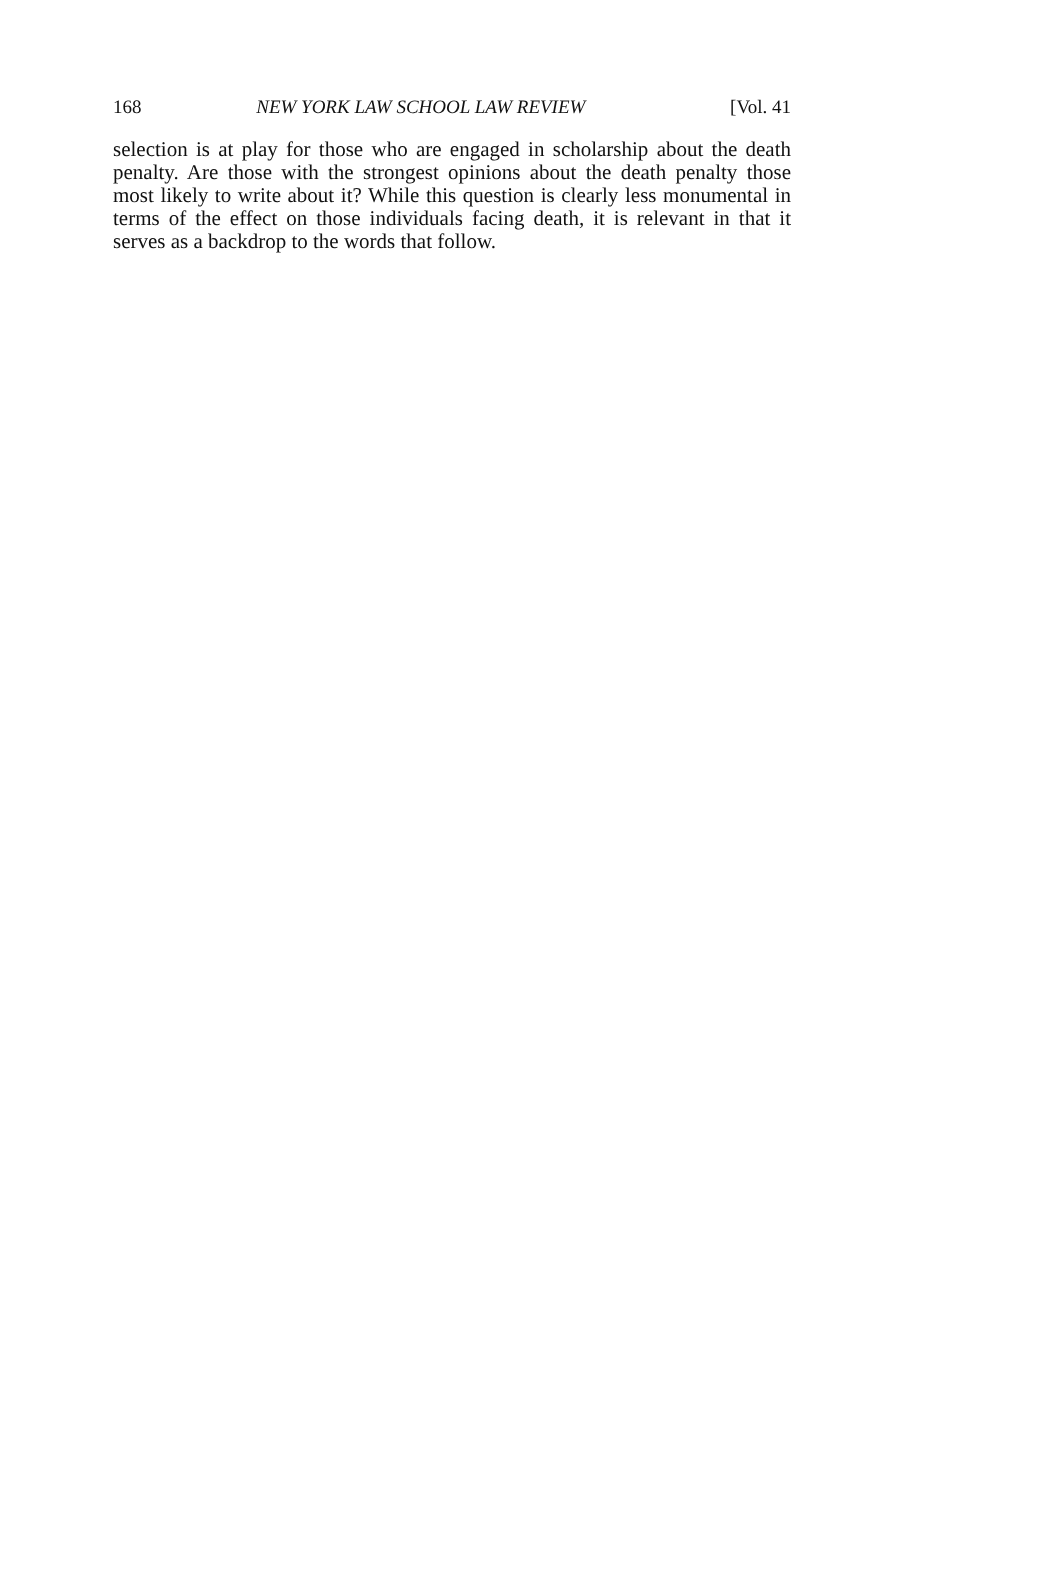168 NEW YORK LAW SCHOOL LAW REVIEW [Vol. 41
selection is at play for those who are engaged in scholarship about the death penalty. Are those with the strongest opinions about the death penalty those most likely to write about it? While this question is clearly less monumental in terms of the effect on those individuals facing death, it is relevant in that it serves as a backdrop to the words that follow.